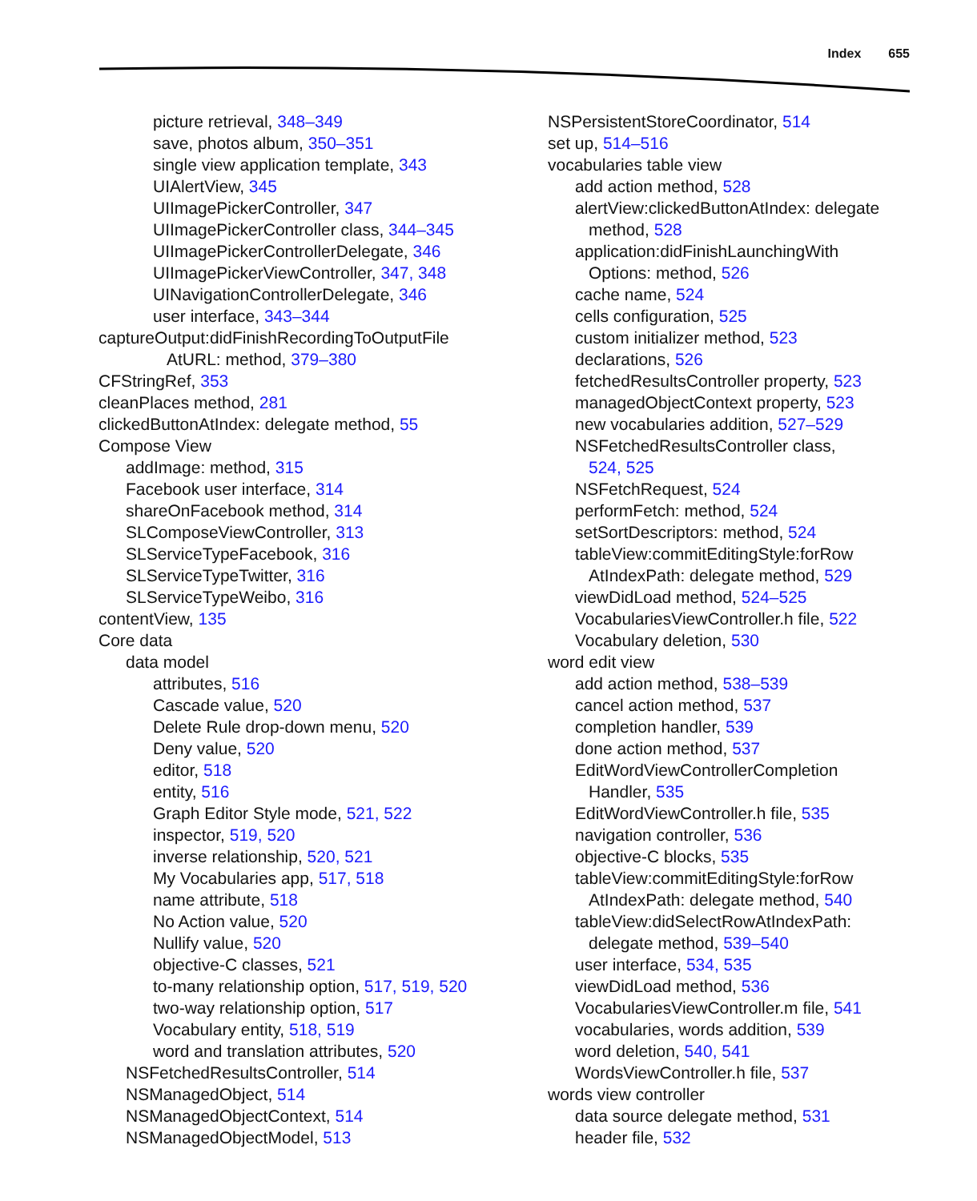Index 655
picture retrieval, 348–349
save, photos album, 350–351
single view application template, 343
UIAlertView, 345
UIImagePickerController, 347
UIImagePickerController class, 344–345
UIImagePickerControllerDelegate, 346
UIImagePickerViewController, 347, 348
UINavigationControllerDelegate, 346
user interface, 343–344
captureOutput:didFinishRecordingToOutputFile
AtURL: method, 379–380
CFStringRef, 353
cleanPlaces method, 281
clickedButtonAtIndex: delegate method, 55
Compose View
addImage: method, 315
Facebook user interface, 314
shareOnFacebook method, 314
SLComposeViewController, 313
SLServiceTypeFacebook, 316
SLServiceTypeTwitter, 316
SLServiceTypeWeibo, 316
contentView, 135
Core data
data model
attributes, 516
Cascade value, 520
Delete Rule drop-down menu, 520
Deny value, 520
editor, 518
entity, 516
Graph Editor Style mode, 521, 522
inspector, 519, 520
inverse relationship, 520, 521
My Vocabularies app, 517, 518
name attribute, 518
No Action value, 520
Nullify value, 520
objective-C classes, 521
to-many relationship option, 517, 519, 520
two-way relationship option, 517
Vocabulary entity, 518, 519
word and translation attributes, 520
NSFetchedResultsController, 514
NSManagedObject, 514
NSManagedObjectContext, 514
NSManagedObjectModel, 513
NSPersistentStoreCoordinator, 514
set up, 514–516
vocabularies table view
add action method, 528
alertView:clickedButtonAtIndex: delegate
method, 528
application:didFinishLaunchingWith
Options: method, 526
cache name, 524
cells configuration, 525
custom initializer method, 523
declarations, 526
fetchedResultsController property, 523
managedObjectContext property, 523
new vocabularies addition, 527–529
NSFetchedResultsController class,
524, 525
NSFetchRequest, 524
performFetch: method, 524
setSortDescriptors: method, 524
tableView:commitEditingStyle:forRow
AtIndexPath: delegate method, 529
viewDidLoad method, 524–525
VocabulariesViewController.h file, 522
Vocabulary deletion, 530
word edit view
add action method, 538–539
cancel action method, 537
completion handler, 539
done action method, 537
EditWordViewControllerCompletion
Handler, 535
EditWordViewController.h file, 535
navigation controller, 536
objective-C blocks, 535
tableView:commitEditingStyle:forRow
AtIndexPath: delegate method, 540
tableView:didSelectRowAtIndexPath:
delegate method, 539–540
user interface, 534, 535
viewDidLoad method, 536
VocabulariesViewController.m file, 541
vocabularies, words addition, 539
word deletion, 540, 541
WordsViewController.h file, 537
words view controller
data source delegate method, 531
header file, 532